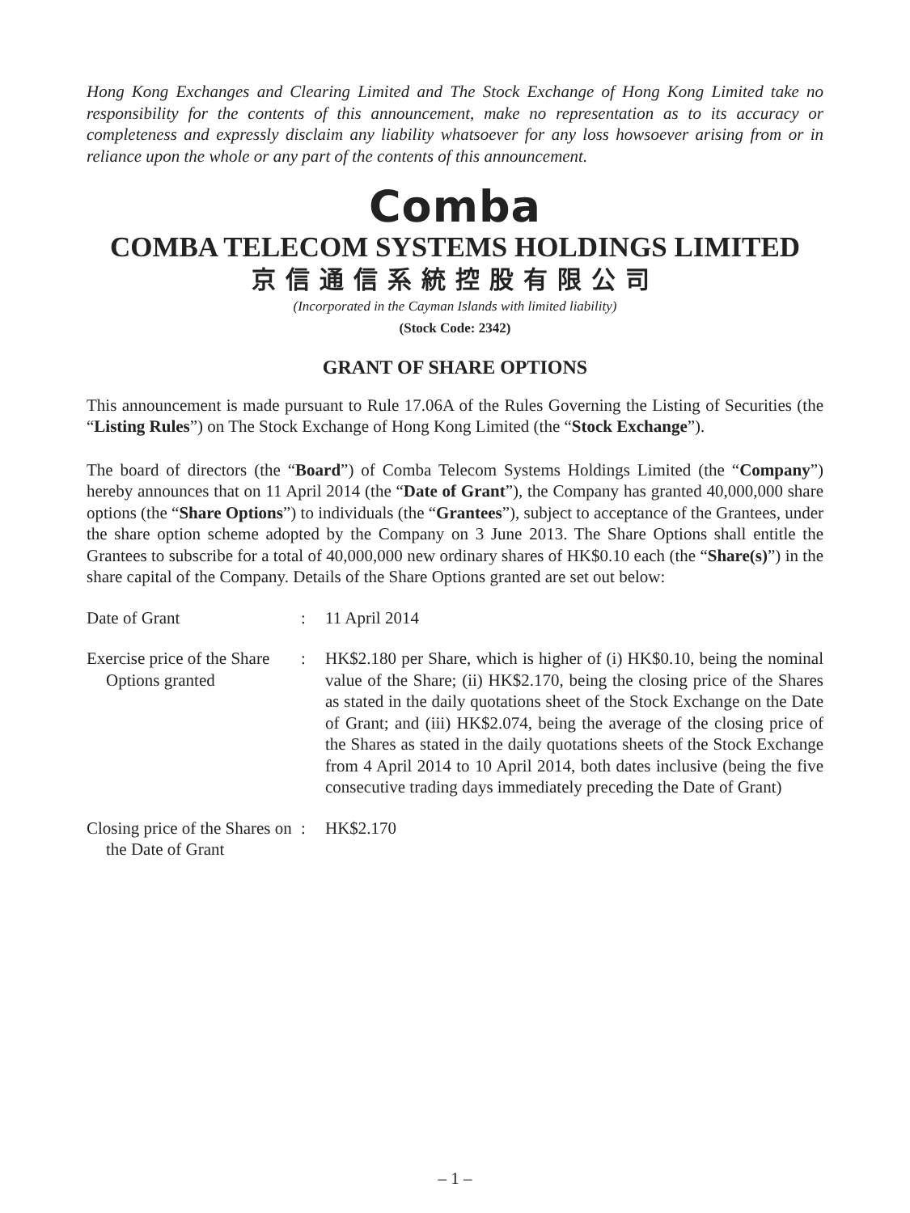Hong Kong Exchanges and Clearing Limited and The Stock Exchange of Hong Kong Limited take no responsibility for the contents of this announcement, make no representation as to its accuracy or completeness and expressly disclaim any liability whatsoever for any loss howsoever arising from or in reliance upon the whole or any part of the contents of this announcement.
Comba
COMBA TELECOM SYSTEMS HOLDINGS LIMITED
京信通信系統控股有限公司
(Incorporated in the Cayman Islands with limited liability)
(Stock Code: 2342)
GRANT OF SHARE OPTIONS
This announcement is made pursuant to Rule 17.06A of the Rules Governing the Listing of Securities (the “Listing Rules”) on The Stock Exchange of Hong Kong Limited (the “Stock Exchange”).
The board of directors (the “Board”) of Comba Telecom Systems Holdings Limited (the “Company”) hereby announces that on 11 April 2014 (the “Date of Grant”), the Company has granted 40,000,000 share options (the “Share Options”) to individuals (the “Grantees”), subject to acceptance of the Grantees, under the share option scheme adopted by the Company on 3 June 2013. The Share Options shall entitle the Grantees to subscribe for a total of 40,000,000 new ordinary shares of HK$0.10 each (the “Share(s)”) in the share capital of the Company. Details of the Share Options granted are set out below:
Date of Grant : 11 April 2014
Exercise price of the Share Options granted
: HK$2.180 per Share, which is higher of (i) HK$0.10, being the nominal value of the Share; (ii) HK$2.170, being the closing price of the Shares as stated in the daily quotations sheet of the Stock Exchange on the Date of Grant; and (iii) HK$2.074, being the average of the closing price of the Shares as stated in the daily quotations sheets of the Stock Exchange from 4 April 2014 to 10 April 2014, both dates inclusive (being the five consecutive trading days immediately preceding the Date of Grant)
Closing price of the Shares on the Date of Grant
: HK$2.170
– 1 –